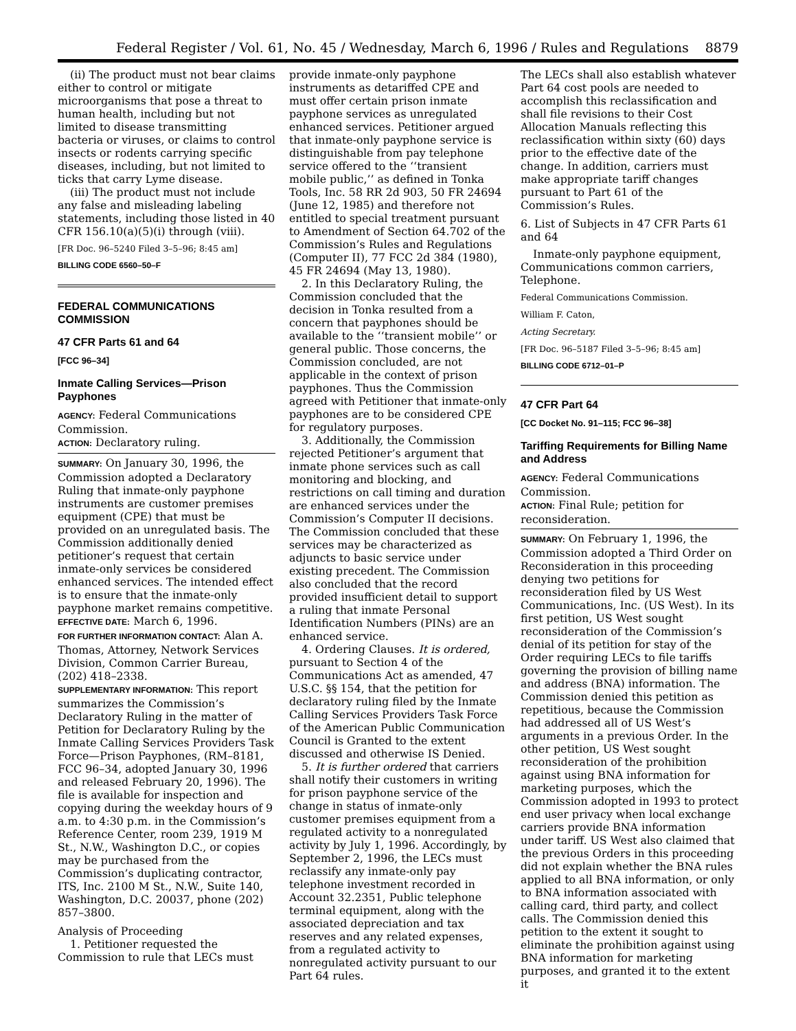Federal Register / Vol. 61, No. 45 / Wednesday, March 6, 1996 / Rules and Regulations 8879
(ii) The product must not bear claims either to control or mitigate microorganisms that pose a threat to human health, including but not limited to disease transmitting bacteria or viruses, or claims to control insects or rodents carrying specific diseases, including, but not limited to ticks that carry Lyme disease.
(iii) The product must not include any false and misleading labeling statements, including those listed in 40 CFR 156.10(a)(5)(i) through (viii).
[FR Doc. 96–5240 Filed 3–5–96; 8:45 am]
BILLING CODE 6560–50–F
FEDERAL COMMUNICATIONS COMMISSION
47 CFR Parts 61 and 64
[FCC 96–34]
Inmate Calling Services—Prison Payphones
AGENCY: Federal Communications Commission.
ACTION: Declaratory ruling.
SUMMARY: On January 30, 1996, the Commission adopted a Declaratory Ruling that inmate-only payphone instruments are customer premises equipment (CPE) that must be provided on an unregulated basis. The Commission additionally denied petitioner’s request that certain inmate-only services be considered enhanced services. The intended effect is to ensure that the inmate-only payphone market remains competitive.
EFFECTIVE DATE: March 6, 1996.
FOR FURTHER INFORMATION CONTACT: Alan A. Thomas, Attorney, Network Services Division, Common Carrier Bureau, (202) 418–2338.
SUPPLEMENTARY INFORMATION: This report summarizes the Commission’s Declaratory Ruling in the matter of Petition for Declaratory Ruling by the Inmate Calling Services Providers Task Force—Prison Payphones, (RM–8181, FCC 96–34, adopted January 30, 1996 and released February 20, 1996). The file is available for inspection and copying during the weekday hours of 9 a.m. to 4:30 p.m. in the Commission’s Reference Center, room 239, 1919 M St., N.W., Washington D.C., or copies may be purchased from the Commission’s duplicating contractor, ITS, Inc. 2100 M St., N.W., Suite 140, Washington, D.C. 20037, phone (202) 857–3800.
Analysis of Proceeding
1. Petitioner requested the Commission to rule that LECs must
provide inmate-only payphone instruments as detariffed CPE and must offer certain prison inmate payphone services as unregulated enhanced services. Petitioner argued that inmate-only payphone service is distinguishable from pay telephone service offered to the ‘‘transient mobile public,’’ as defined in Tonka Tools, Inc. 58 RR 2d 903, 50 FR 24694 (June 12, 1985) and therefore not entitled to special treatment pursuant to Amendment of Section 64.702 of the Commission’s Rules and Regulations (Computer II), 77 FCC 2d 384 (1980), 45 FR 24694 (May 13, 1980).
2. In this Declaratory Ruling, the Commission concluded that the decision in Tonka resulted from a concern that payphones should be available to the ‘‘transient mobile’’ or general public. Those concerns, the Commission concluded, are not applicable in the context of prison payphones. Thus the Commission agreed with Petitioner that inmate-only payphones are to be considered CPE for regulatory purposes.
3. Additionally, the Commission rejected Petitioner’s argument that inmate phone services such as call monitoring and blocking, and restrictions on call timing and duration are enhanced services under the Commission’s Computer II decisions. The Commission concluded that these services may be characterized as adjuncts to basic service under existing precedent. The Commission also concluded that the record provided insufficient detail to support a ruling that inmate Personal Identification Numbers (PINs) are an enhanced service.
4. Ordering Clauses. It is ordered, pursuant to Section 4 of the Communications Act as amended, 47 U.S.C. §§ 154, that the petition for declaratory ruling filed by the Inmate Calling Services Providers Task Force of the American Public Communication Council is Granted to the extent discussed and otherwise IS Denied.
5. It is further ordered that carriers shall notify their customers in writing for prison payphone service of the change in status of inmate-only customer premises equipment from a regulated activity to a nonregulated activity by July 1, 1996. Accordingly, by September 2, 1996, the LECs must reclassify any inmate-only pay telephone investment recorded in Account 32.2351, Public telephone terminal equipment, along with the associated depreciation and tax reserves and any related expenses, from a regulated activity to nonregulated activity pursuant to our Part 64 rules.
The LECs shall also establish whatever Part 64 cost pools are needed to accomplish this reclassification and shall file revisions to their Cost Allocation Manuals reflecting this reclassification within sixty (60) days prior to the effective date of the change. In addition, carriers must make appropriate tariff changes pursuant to Part 61 of the Commission’s Rules.
6. List of Subjects in 47 CFR Parts 61 and 64
Inmate-only payphone equipment, Communications common carriers, Telephone.
Federal Communications Commission.
William F. Caton,
Acting Secretary.
[FR Doc. 96–5187 Filed 3–5–96; 8:45 am]
BILLING CODE 6712–01–P
47 CFR Part 64
[CC Docket No. 91–115; FCC 96–38]
Tariffing Requirements for Billing Name and Address
AGENCY: Federal Communications Commission.
ACTION: Final Rule; petition for reconsideration.
SUMMARY: On February 1, 1996, the Commission adopted a Third Order on Reconsideration in this proceeding denying two petitions for reconsideration filed by US West Communications, Inc. (US West). In its first petition, US West sought reconsideration of the Commission’s denial of its petition for stay of the Order requiring LECs to file tariffs governing the provision of billing name and address (BNA) information. The Commission denied this petition as repetitious, because the Commission had addressed all of US West’s arguments in a previous Order. In the other petition, US West sought reconsideration of the prohibition against using BNA information for marketing purposes, which the Commission adopted in 1993 to protect end user privacy when local exchange carriers provide BNA information under tariff. US West also claimed that the previous Orders in this proceeding did not explain whether the BNA rules applied to all BNA information, or only to BNA information associated with calling card, third party, and collect calls. The Commission denied this petition to the extent it sought to eliminate the prohibition against using BNA information for marketing purposes, and granted it to the extent it